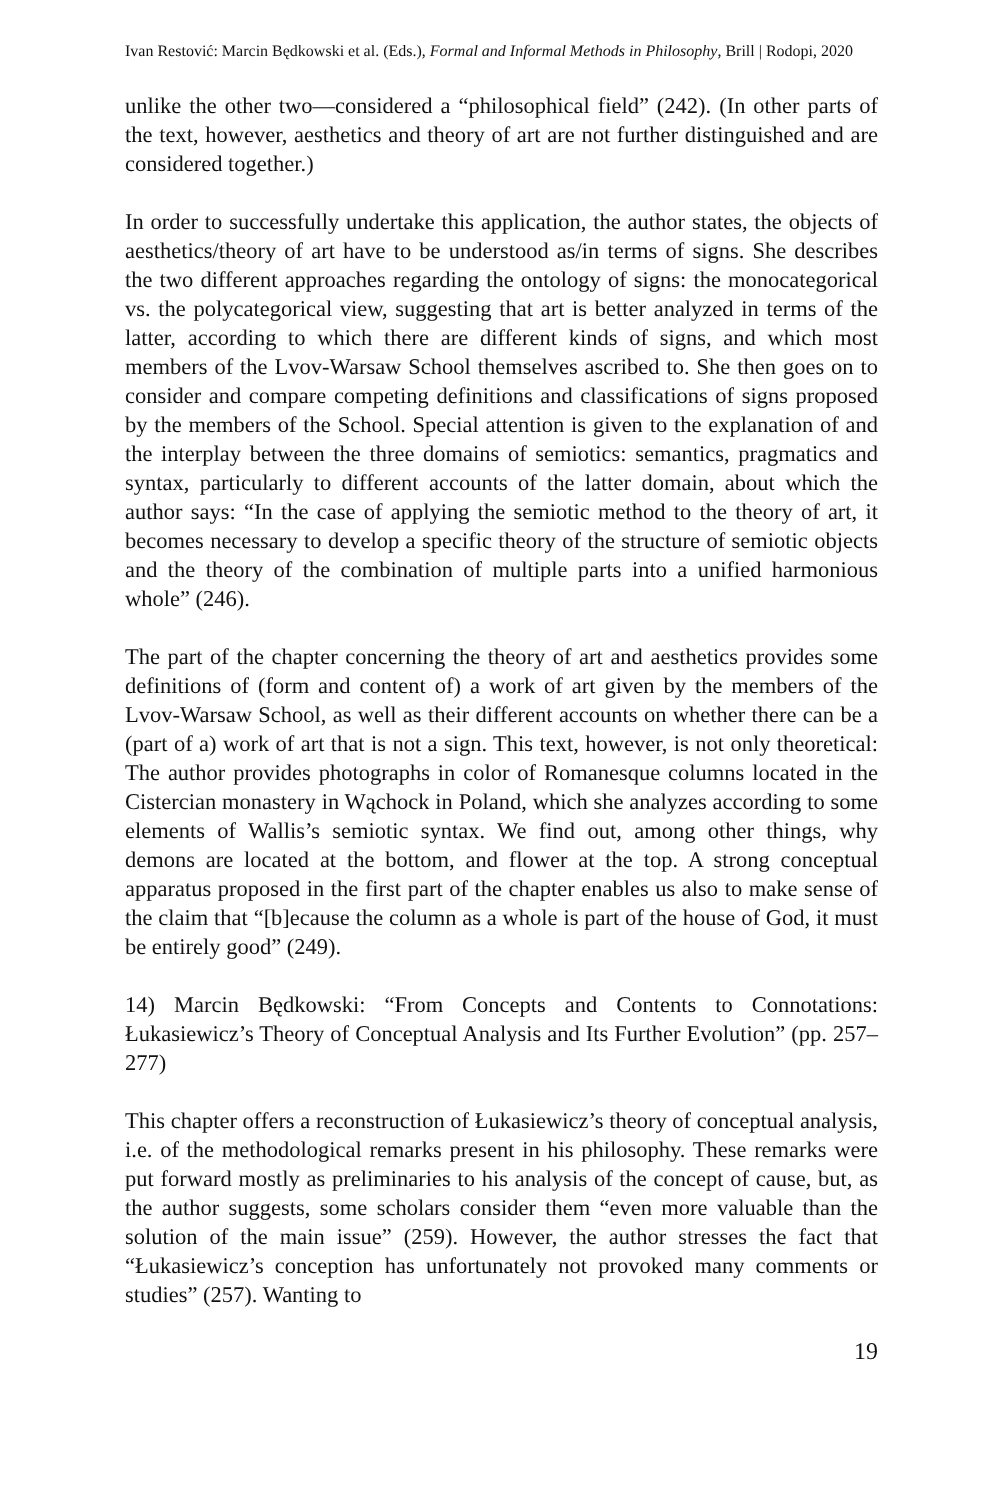Ivan Restović: Marcin Będkowski et al. (Eds.), Formal and Informal Methods in Philosophy, Brill | Rodopi, 2020
unlike the other two—considered a “philosophical field” (242). (In other parts of the text, however, aesthetics and theory of art are not further distinguished and are considered together.)
In order to successfully undertake this application, the author states, the objects of aesthetics/theory of art have to be understood as/in terms of signs. She describes the two different approaches regarding the ontology of signs: the monocategorical vs. the polycategorical view, suggesting that art is better analyzed in terms of the latter, according to which there are different kinds of signs, and which most members of the Lvov-Warsaw School themselves ascribed to. She then goes on to consider and compare competing definitions and classifications of signs proposed by the members of the School. Special attention is given to the explanation of and the interplay between the three domains of semiotics: semantics, pragmatics and syntax, particularly to different accounts of the latter domain, about which the author says: “In the case of applying the semiotic method to the theory of art, it becomes necessary to develop a specific theory of the structure of semiotic objects and the theory of the combination of multiple parts into a unified harmonious whole” (246).
The part of the chapter concerning the theory of art and aesthetics provides some definitions of (form and content of) a work of art given by the members of the Lvov-Warsaw School, as well as their different accounts on whether there can be a (part of a) work of art that is not a sign. This text, however, is not only theoretical: The author provides photographs in color of Romanesque columns located in the Cistercian monastery in Wąchock in Poland, which she analyzes according to some elements of Wallis’s semiotic syntax. We find out, among other things, why demons are located at the bottom, and flower at the top. A strong conceptual apparatus proposed in the first part of the chapter enables us also to make sense of the claim that “[b]ecause the column as a whole is part of the house of God, it must be entirely good” (249).
14) Marcin Będkowski: “From Concepts and Contents to Connotations: Łukasiewicz’s Theory of Conceptual Analysis and Its Further Evolution” (pp. 257–277)
This chapter offers a reconstruction of Łukasiewicz’s theory of conceptual analysis, i.e. of the methodological remarks present in his philosophy. These remarks were put forward mostly as preliminaries to his analysis of the concept of cause, but, as the author suggests, some scholars consider them “even more valuable than the solution of the main issue” (259). However, the author stresses the fact that “Łukasiewicz’s conception has unfortunately not provoked many comments or studies” (257). Wanting to
19